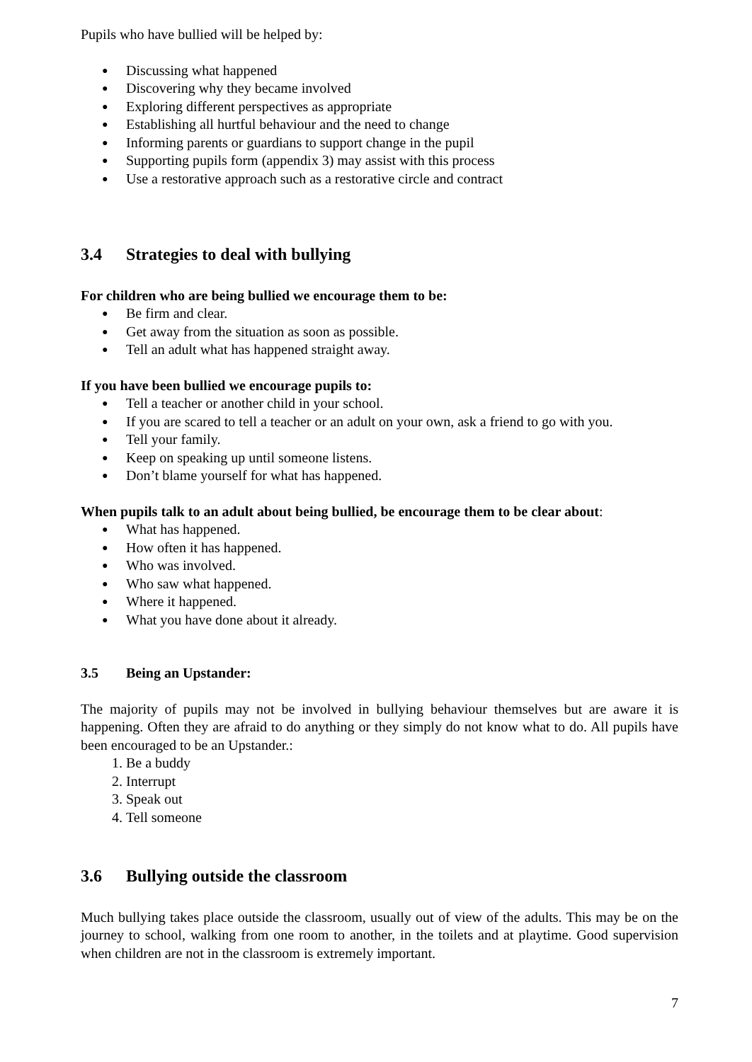Pupils who have bullied will be helped by:
● Discussing what happened
● Discovering why they became involved
● Exploring different perspectives as appropriate
● Establishing all hurtful behaviour and the need to change
● Informing parents or guardians to support change in the pupil
● Supporting pupils form (appendix 3) may assist with this process
● Use a restorative approach such as a restorative circle and contract
3.4 Strategies to deal with bullying
For children who are being bullied we encourage them to be:
● Be firm and clear.
● Get away from the situation as soon as possible.
● Tell an adult what has happened straight away.
If you have been bullied we encourage pupils to:
● Tell a teacher or another child in your school.
● If you are scared to tell a teacher or an adult on your own, ask a friend to go with you.
● Tell your family.
● Keep on speaking up until someone listens.
● Don’t blame yourself for what has happened.
When pupils talk to an adult about being bullied, be encourage them to be clear about:
● What has happened.
● How often it has happened.
● Who was involved.
● Who saw what happened.
● Where it happened.
● What you have done about it already.
3.5 Being an Upstander:
The majority of pupils may not be involved in bullying behaviour themselves but are aware it is happening. Often they are afraid to do anything or they simply do not know what to do. All pupils have been encouraged to be an Upstander.:
1. Be a buddy
2. Interrupt
3. Speak out
4. Tell someone
3.6 Bullying outside the classroom
Much bullying takes place outside the classroom, usually out of view of the adults. This may be on the journey to school, walking from one room to another, in the toilets and at playtime. Good supervision when children are not in the classroom is extremely important.
7